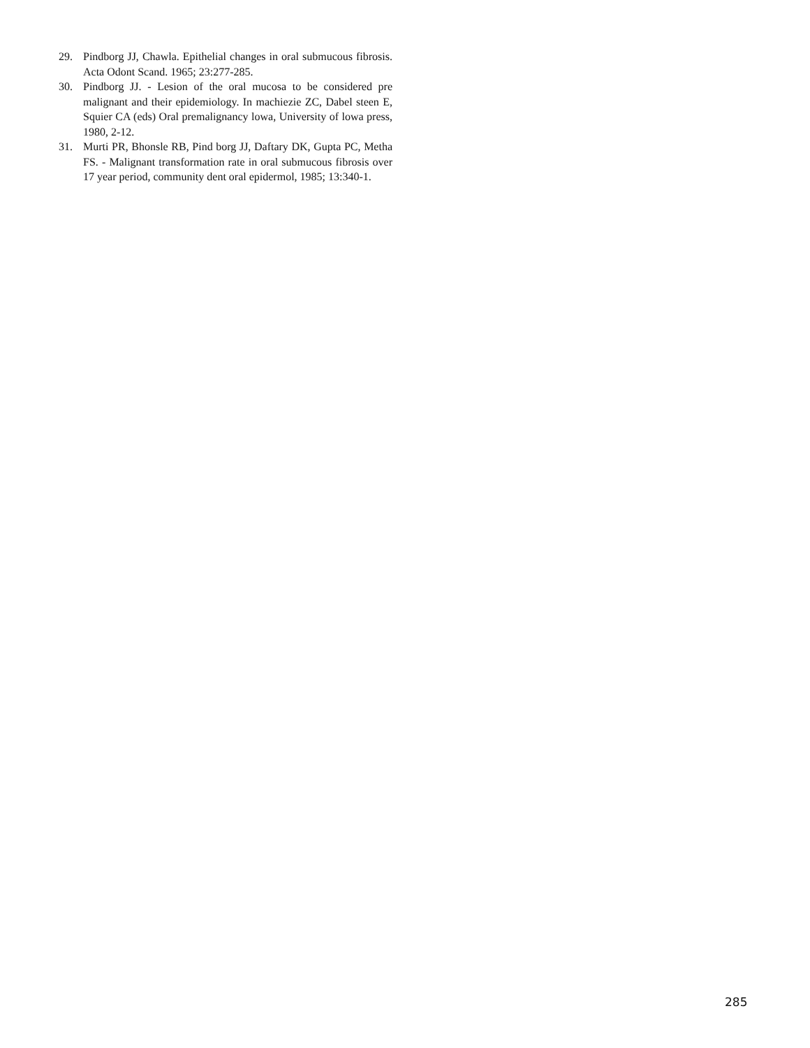29. Pindborg JJ, Chawla. Epithelial changes in oral submucous fibrosis. Acta Odont Scand. 1965; 23:277-285.
30. Pindborg JJ. - Lesion of the oral mucosa to be considered pre malignant and their epidemiology. In machiezie ZC, Dabel steen E, Squier CA (eds) Oral premalignancy lowa, University of lowa press, 1980, 2-12.
31. Murti PR, Bhonsle RB, Pind borg JJ, Daftary DK, Gupta PC, Metha FS. - Malignant transformation rate in oral submucous fibrosis over 17 year period, community dent oral epidermol, 1985; 13:340-1.
285